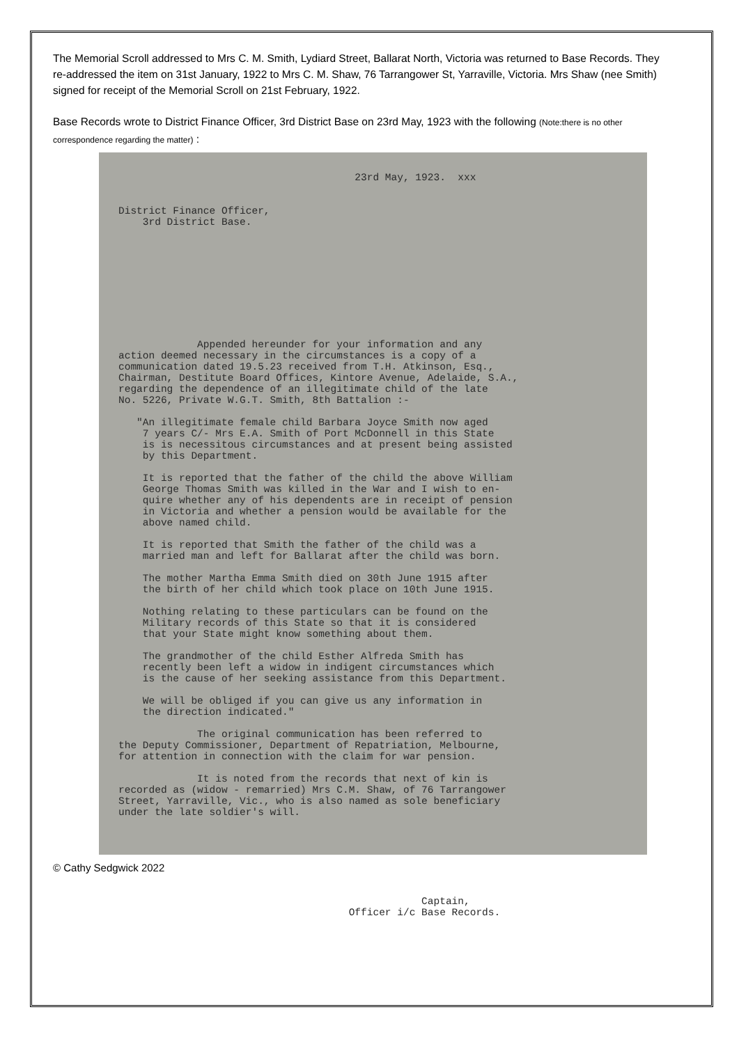The Memorial Scroll addressed to Mrs C. M. Smith, Lydiard Street, Ballarat North, Victoria was returned to Base Records. They re-addressed the item on 31st January, 1922 to Mrs C. M. Shaw, 76 Tarrangower St, Yarraville, Victoria. Mrs Shaw (nee Smith) signed for receipt of the Memorial Scroll on 21st February, 1922.
Base Records wrote to District Finance Officer, 3rd District Base on 23rd May, 1923 with the following (Note:there is no other correspondence regarding the matter) :
23rd May, 1923. xxx
District Finance Officer, 3rd District Base.
Appended hereunder for your information and any action deemed necessary in the circumstances is a copy of a communication dated 19.5.23 received from T.H. Atkinson, Esq., Chairman, Destitute Board Offices, Kintore Avenue, Adelaide, S.A., regarding the dependence of an illegitimate child of the late No. 5226, Private W.G.T. Smith, 8th Battalion :- "An illegitimate female child Barbara Joyce Smith now aged 7 years C/- Mrs E.A. Smith of Port McDonnell in this State is is necessitous circumstances and at present being assisted by this Department. It is reported that the father of the child the above William George Thomas Smith was killed in the War and I wish to en- quire whether any of his dependents are in receipt of pension in Victoria and whether a pension would be available for the above named child. It is reported that Smith the father of the child was a married man and left for Ballarat after the child was born. The mother Martha Emma Smith died on 30th June 1915 after the birth of her child which took place on 10th June 1915. Nothing relating to these particulars can be found on the Military records of this State so that it is considered that your State might know something about them. The grandmother of the child Esther Alfreda Smith has recently been left a widow in indigent circumstances which is the cause of her seeking assistance from this Department. We will be obliged if you can give us any information in the direction indicated." The original communication has been referred to the Deputy Commissioner, Department of Repatriation, Melbourne, for attention in connection with the claim for war pension. It is noted from the records that next of kin is recorded as (widow - remarried) Mrs C.M. Shaw, of 76 Tarrangower Street, Yarraville, Vic., who is also named as sole beneficiary under the late soldier's will. Captain, Officer i/c Base Records.
© Cathy Sedgwick 2022